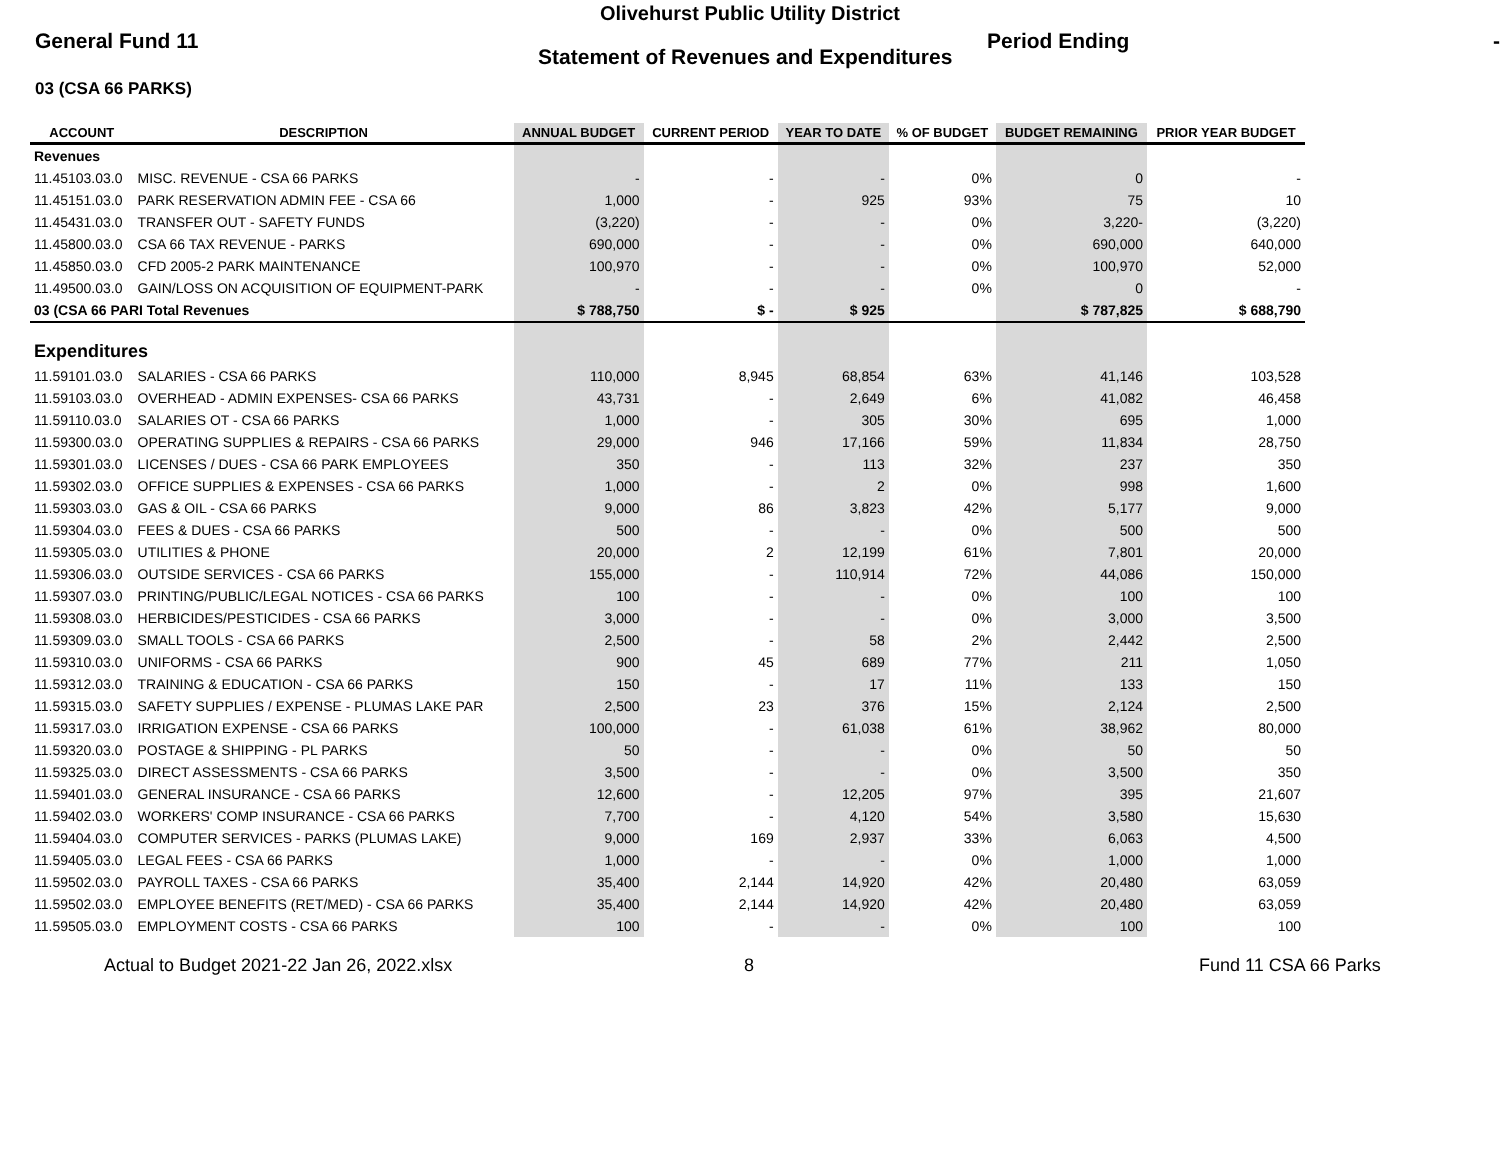Olivehurst Public Utility District
General Fund 11
Statement of Revenues and Expenditures
Period Ending -
03 (CSA 66 PARKS)
| ACCOUNT | DESCRIPTION | ANNUAL BUDGET | CURRENT PERIOD | YEAR TO DATE | % OF BUDGET | BUDGET REMAINING | PRIOR YEAR BUDGET |
| --- | --- | --- | --- | --- | --- | --- | --- |
| Revenues | | | | | | | |
| 11.45103.03.0 | MISC. REVENUE - CSA 66 PARKS | - | - | - | 0% | 0 | - |
| 11.45151.03.0 | PARK RESERVATION ADMIN FEE - CSA 66 | 1,000 | - | 925 | 93% | 75 | 10 |
| 11.45431.03.0 | TRANSFER OUT - SAFETY FUNDS | (3,220) | - | - | 0% | 3,220- | (3,220) |
| 11.45800.03.0 | CSA 66 TAX REVENUE - PARKS | 690,000 | - | - | 0% | 690,000 | 640,000 |
| 11.45850.03.0 | CFD 2005-2 PARK MAINTENANCE | 100,970 | - | - | 0% | 100,970 | 52,000 |
| 11.49500.03.0 | GAIN/LOSS ON ACQUISITION OF EQUIPMENT-PARK | - | - | - | 0% | 0 | - |
| 03 (CSA 66 PARI Total Revenues | | $ 788,750 | $ - | $ 925 | | $ 787,825 | $ 688,790 |
| Expenditures | | | | | | | |
| 11.59101.03.0 | SALARIES - CSA 66 PARKS | 110,000 | 8,945 | 68,854 | 63% | 41,146 | 103,528 |
| 11.59103.03.0 | OVERHEAD - ADMIN EXPENSES- CSA 66 PARKS | 43,731 | - | 2,649 | 6% | 41,082 | 46,458 |
| 11.59110.03.0 | SALARIES OT - CSA 66 PARKS | 1,000 | - | 305 | 30% | 695 | 1,000 |
| 11.59300.03.0 | OPERATING SUPPLIES & REPAIRS - CSA 66 PARKS | 29,000 | 946 | 17,166 | 59% | 11,834 | 28,750 |
| 11.59301.03.0 | LICENSES / DUES - CSA 66 PARK EMPLOYEES | 350 | - | 113 | 32% | 237 | 350 |
| 11.59302.03.0 | OFFICE SUPPLIES & EXPENSES - CSA 66 PARKS | 1,000 | - | 2 | 0% | 998 | 1,600 |
| 11.59303.03.0 | GAS & OIL - CSA 66 PARKS | 9,000 | 86 | 3,823 | 42% | 5,177 | 9,000 |
| 11.59304.03.0 | FEES & DUES - CSA 66 PARKS | 500 | - | - | 0% | 500 | 500 |
| 11.59305.03.0 | UTILITIES & PHONE | 20,000 | 2 | 12,199 | 61% | 7,801 | 20,000 |
| 11.59306.03.0 | OUTSIDE SERVICES - CSA 66 PARKS | 155,000 | - | 110,914 | 72% | 44,086 | 150,000 |
| 11.59307.03.0 | PRINTING/PUBLIC/LEGAL NOTICES - CSA 66 PARKS | 100 | - | - | 0% | 100 | 100 |
| 11.59308.03.0 | HERBICIDES/PESTICIDES - CSA 66 PARKS | 3,000 | - | - | 0% | 3,000 | 3,500 |
| 11.59309.03.0 | SMALL TOOLS - CSA 66 PARKS | 2,500 | - | 58 | 2% | 2,442 | 2,500 |
| 11.59310.03.0 | UNIFORMS - CSA 66 PARKS | 900 | 45 | 689 | 77% | 211 | 1,050 |
| 11.59312.03.0 | TRAINING & EDUCATION - CSA 66 PARKS | 150 | - | 17 | 11% | 133 | 150 |
| 11.59315.03.0 | SAFETY SUPPLIES / EXPENSE - PLUMAS LAKE PAR | 2,500 | 23 | 376 | 15% | 2,124 | 2,500 |
| 11.59317.03.0 | IRRIGATION EXPENSE - CSA 66 PARKS | 100,000 | - | 61,038 | 61% | 38,962 | 80,000 |
| 11.59320.03.0 | POSTAGE & SHIPPING - PL PARKS | 50 | - | - | 0% | 50 | 50 |
| 11.59325.03.0 | DIRECT ASSESSMENTS - CSA 66 PARKS | 3,500 | - | - | 0% | 3,500 | 350 |
| 11.59401.03.0 | GENERAL INSURANCE - CSA 66 PARKS | 12,600 | - | 12,205 | 97% | 395 | 21,607 |
| 11.59402.03.0 | WORKERS' COMP INSURANCE - CSA 66 PARKS | 7,700 | - | 4,120 | 54% | 3,580 | 15,630 |
| 11.59404.03.0 | COMPUTER SERVICES - PARKS (PLUMAS LAKE) | 9,000 | 169 | 2,937 | 33% | 6,063 | 4,500 |
| 11.59405.03.0 | LEGAL FEES - CSA 66 PARKS | 1,000 | - | - | 0% | 1,000 | 1,000 |
| 11.59502.03.0 | PAYROLL TAXES - CSA 66 PARKS | 35,400 | 2,144 | 14,920 | 42% | 20,480 | 63,059 |
| 11.59502.03.0 | EMPLOYEE BENEFITS (RET/MED) - CSA 66 PARKS | 35,400 | 2,144 | 14,920 | 42% | 20,480 | 63,059 |
| 11.59505.03.0 | EMPLOYMENT COSTS - CSA 66 PARKS | 100 | - | - | 0% | 100 | 100 |
Actual to Budget 2021-22 Jan 26, 2022.xlsx 8 Fund 11 CSA 66 Parks